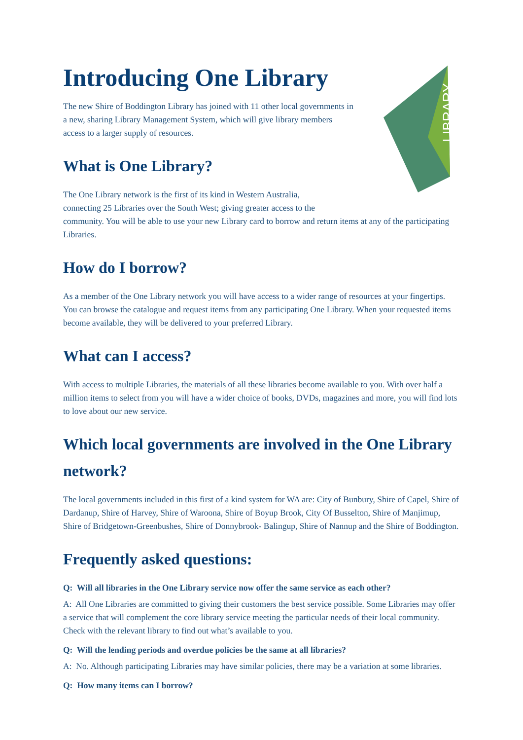LIBRARY
Introducing One Library
The new Shire of Boddington Library has joined with 11 other local governments in a new, sharing Library Management System, which will give library members access to a larger supply of resources.
What is One Library?
The One Library network is the first of its kind in Western Australia,
connecting 25 Libraries over the South West; giving greater access to the
community. You will be able to use your new Library card to borrow and return items at any of the participating Libraries.
How do I borrow?
As a member of the One Library network you will have access to a wider range of resources at your fingertips. You can browse the catalogue and request items from any participating One Library. When your requested items become available, they will be delivered to your preferred Library.
What can I access?
With access to multiple Libraries, the materials of all these libraries become available to you. With over half a million items to select from you will have a wider choice of books, DVDs, magazines and more, you will find lots to love about our new service.
Which local governments are involved in the One Library network?
The local governments included in this first of a kind system for WA are: City of Bunbury, Shire of Capel, Shire of Dardanup, Shire of Harvey, Shire of Waroona, Shire of Boyup Brook, City Of Busselton, Shire of Manjimup, Shire of Bridgetown-Greenbushes, Shire of Donnybrook- Balingup, Shire of Nannup and the Shire of Boddington.
Frequently asked questions:
Q: Will all libraries in the One Library service now offer the same service as each other?
A: All One Libraries are committed to giving their customers the best service possible. Some Libraries may offer a service that will complement the core library service meeting the particular needs of their local community. Check with the relevant library to find out what’s available to you.
Q: Will the lending periods and overdue policies be the same at all libraries?
A: No. Although participating Libraries may have similar policies, there may be a variation at some libraries.
Q: How many items can I borrow?